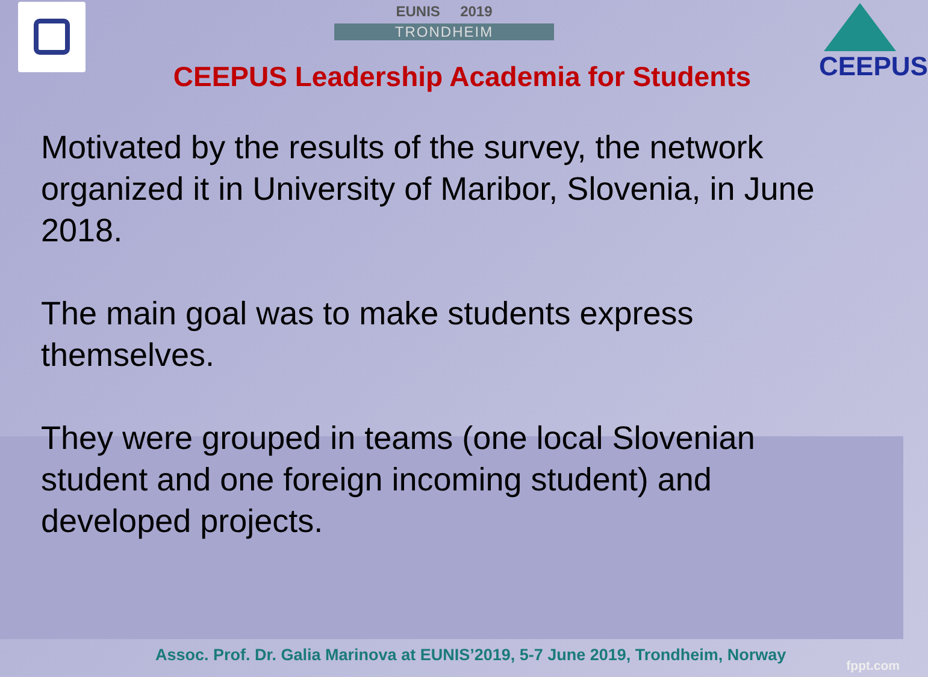EUNIS 2019
TRONDHEIM
CEEPUS
CEEPUS Leadership Academia for Students
Motivated by the results of the survey, the network organized it in University of Maribor, Slovenia, in June 2018.
The main goal was to make students express themselves.
They were grouped in teams (one local Slovenian student and one foreign incoming student) and developed projects.
Assoc. Prof. Dr. Galia Marinova at EUNIS’2019, 5-7 June 2019, Trondheim, Norway
fppt.com